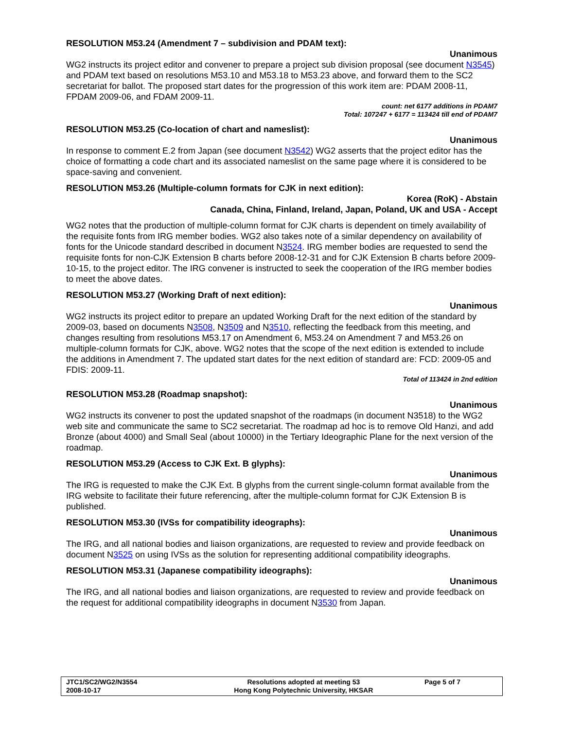RESOLUTION M53.24 (Amendment 7 – subdivision and PDAM text):
Unanimous
WG2 instructs its project editor and convener to prepare a project sub division proposal (see document N3545) and PDAM text based on resolutions M53.10 and M53.18 to M53.23 above, and forward them to the SC2 secretariat for ballot. The proposed start dates for the progression of this work item are: PDAM 2008-11, FPDAM 2009-06, and FDAM 2009-11.
count: net 6177 additions in PDAM7
Total: 107247 + 6177 = 113424 till end of PDAM7
RESOLUTION M53.25 (Co-location of chart and nameslist):
Unanimous
In response to comment E.2 from Japan (see document N3542) WG2 asserts that the project editor has the choice of formatting a code chart and its associated nameslist on the same page where it is considered to be space-saving and convenient.
RESOLUTION M53.26 (Multiple-column formats for CJK in next edition):
Korea (RoK) - Abstain
Canada, China, Finland, Ireland, Japan, Poland, UK and USA - Accept
WG2 notes that the production of multiple-column format for CJK charts is dependent on timely availability of the requisite fonts from IRG member bodies. WG2 also takes note of a similar dependency on availability of fonts for the Unicode standard described in document N3524. IRG member bodies are requested to send the requisite fonts for non-CJK Extension B charts before 2008-12-31 and for CJK Extension B charts before 2009-10-15, to the project editor. The IRG convener is instructed to seek the cooperation of the IRG member bodies to meet the above dates.
RESOLUTION M53.27 (Working Draft of next edition):
Unanimous
WG2 instructs its project editor to prepare an updated Working Draft for the next edition of the standard by 2009-03, based on documents N3508, N3509 and N3510, reflecting the feedback from this meeting, and changes resulting from resolutions M53.17 on Amendment 6, M53.24 on Amendment 7 and M53.26 on multiple-column formats for CJK, above. WG2 notes that the scope of the next edition is extended to include the additions in Amendment 7. The updated start dates for the next edition of standard are: FCD: 2009-05 and FDIS: 2009-11.
Total of 113424 in 2nd edition
RESOLUTION M53.28 (Roadmap snapshot):
Unanimous
WG2 instructs its convener to post the updated snapshot of the roadmaps (in document N3518) to the WG2 web site and communicate the same to SC2 secretariat. The roadmap ad hoc is to remove Old Hanzi, and add Bronze (about 4000) and Small Seal (about 10000) in the Tertiary Ideographic Plane for the next version of the roadmap.
RESOLUTION M53.29 (Access to CJK Ext. B glyphs):
Unanimous
The IRG is requested to make the CJK Ext. B glyphs from the current single-column format available from the IRG website to facilitate their future referencing, after the multiple-column format for CJK Extension B is published.
RESOLUTION M53.30 (IVSs for compatibility ideographs):
Unanimous
The IRG, and all national bodies and liaison organizations, are requested to review and provide feedback on document N3525 on using IVSs as the solution for representing additional compatibility ideographs.
RESOLUTION M53.31 (Japanese compatibility ideographs):
Unanimous
The IRG, and all national bodies and liaison organizations, are requested to review and provide feedback on the request for additional compatibility ideographs in document N3530 from Japan.
| JTC1/SC2/WG2/N3554 2008-10-17 | Resolutions adopted at meeting 53 Hong Kong Polytechnic University, HKSAR | Page 5 of 7 |